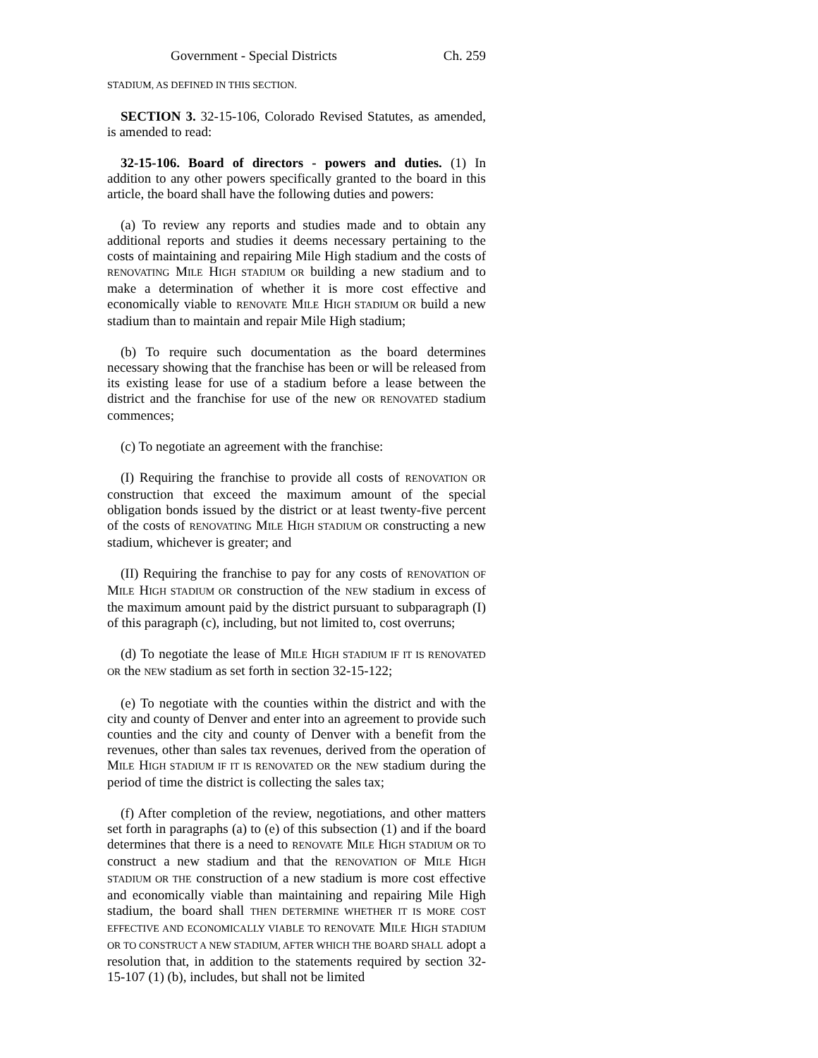Government - Special Districts Ch. 259
STADIUM, AS DEFINED IN THIS SECTION.
SECTION 3. 32-15-106, Colorado Revised Statutes, as amended, is amended to read:
32-15-106. Board of directors - powers and duties. (1) In addition to any other powers specifically granted to the board in this article, the board shall have the following duties and powers:
(a) To review any reports and studies made and to obtain any additional reports and studies it deems necessary pertaining to the costs of maintaining and repairing Mile High stadium and the costs of RENOVATING MILE HIGH STADIUM OR building a new stadium and to make a determination of whether it is more cost effective and economically viable to RENOVATE MILE HIGH STADIUM OR build a new stadium than to maintain and repair Mile High stadium;
(b) To require such documentation as the board determines necessary showing that the franchise has been or will be released from its existing lease for use of a stadium before a lease between the district and the franchise for use of the new OR RENOVATED stadium commences;
(c) To negotiate an agreement with the franchise:
(I) Requiring the franchise to provide all costs of RENOVATION OR construction that exceed the maximum amount of the special obligation bonds issued by the district or at least twenty-five percent of the costs of RENOVATING MILE HIGH STADIUM OR constructing a new stadium, whichever is greater; and
(II) Requiring the franchise to pay for any costs of RENOVATION OF MILE HIGH STADIUM OR construction of the NEW stadium in excess of the maximum amount paid by the district pursuant to subparagraph (I) of this paragraph (c), including, but not limited to, cost overruns;
(d) To negotiate the lease of MILE HIGH STADIUM IF IT IS RENOVATED OR the NEW stadium as set forth in section 32-15-122;
(e) To negotiate with the counties within the district and with the city and county of Denver and enter into an agreement to provide such counties and the city and county of Denver with a benefit from the revenues, other than sales tax revenues, derived from the operation of MILE HIGH STADIUM IF IT IS RENOVATED OR the NEW stadium during the period of time the district is collecting the sales tax;
(f) After completion of the review, negotiations, and other matters set forth in paragraphs (a) to (e) of this subsection (1) and if the board determines that there is a need to RENOVATE MILE HIGH STADIUM OR TO construct a new stadium and that the RENOVATION OF MILE HIGH STADIUM OR THE construction of a new stadium is more cost effective and economically viable than maintaining and repairing Mile High stadium, the board shall THEN DETERMINE WHETHER IT IS MORE COST EFFECTIVE AND ECONOMICALLY VIABLE TO RENOVATE MILE HIGH STADIUM OR TO CONSTRUCT A NEW STADIUM, AFTER WHICH THE BOARD SHALL adopt a resolution that, in addition to the statements required by section 32-15-107 (1) (b), includes, but shall not be limited